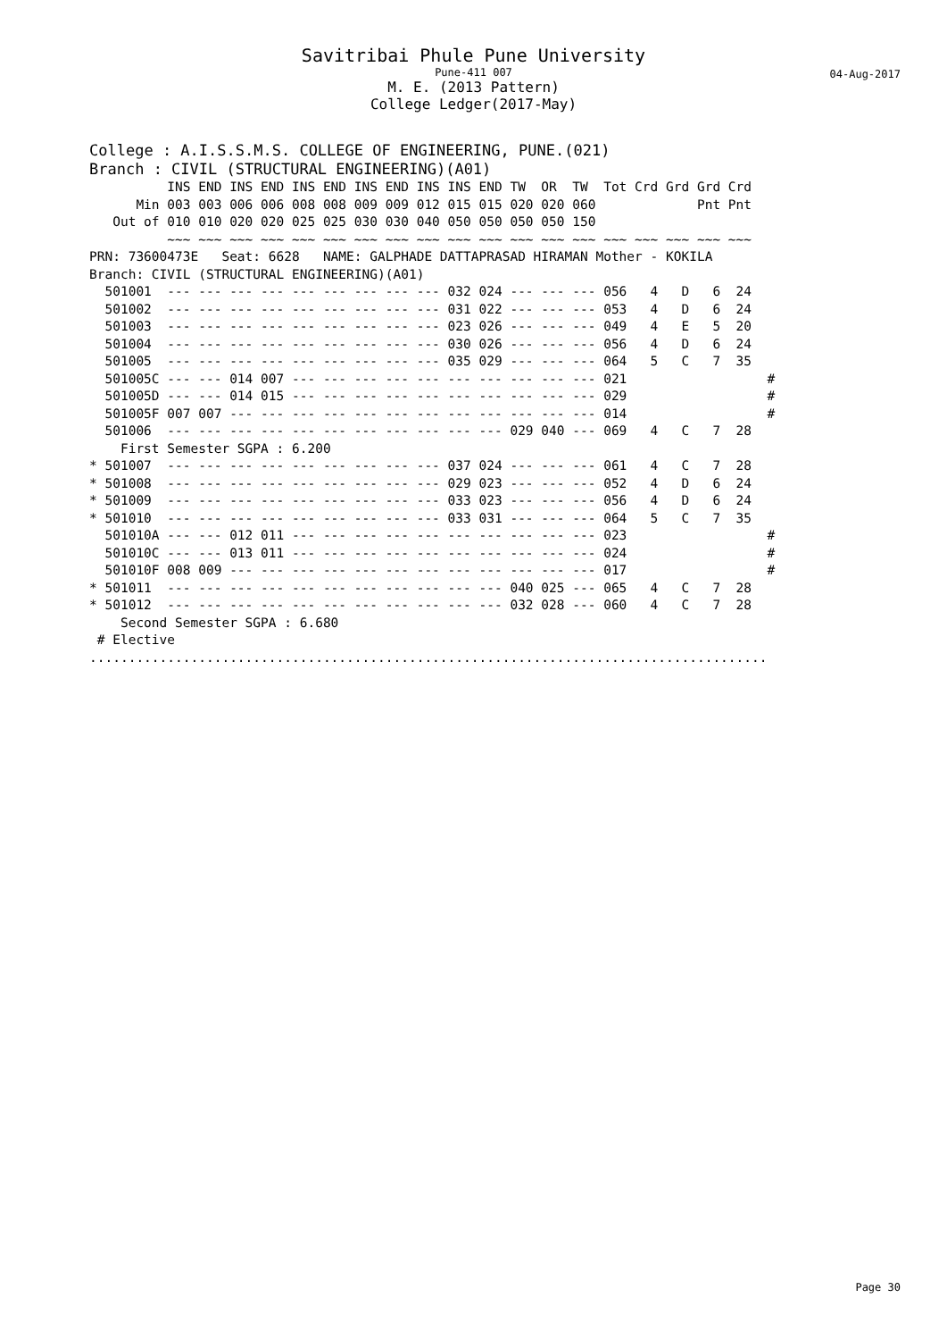Savitribai Phule Pune University
Pune-411 007
04-Aug-2017
M. E. (2013 Pattern)
College Ledger(2017-May)
College : A.I.S.S.M.S. COLLEGE OF ENGINEERING, PUNE.(021)
Branch : CIVIL (STRUCTURAL ENGINEERING)(A01)
          INS END INS END INS END INS END INS INS END TW  OR  TW  Tot Crd Grd Grd Crd
      Min 003 003 006 006 008 008 009 009 012 015 015 020 020 060             Pnt Pnt
   Out of 010 010 020 020 025 025 030 030 040 050 050 050 050 150
          ~~~ ~~~ ~~~ ~~~ ~~~ ~~~ ~~~ ~~~ ~~~ ~~~ ~~~ ~~~ ~~~ ~~~ ~~~ ~~~ ~~~ ~~~ ~~~
PRN: 73600473E   Seat: 6628   NAME: GALPHADE DATTAPRASAD HIRAMAN Mother - KOKILA
Branch: CIVIL (STRUCTURAL ENGINEERING)(A01)
  501001  --- --- --- --- --- --- --- --- --- 032 024 --- --- --- 056   4   D   6  24
  501002  --- --- --- --- --- --- --- --- --- 031 022 --- --- --- 053   4   D   6  24
  501003  --- --- --- --- --- --- --- --- --- 023 026 --- --- --- 049   4   E   5  20
  501004  --- --- --- --- --- --- --- --- --- 030 026 --- --- --- 056   4   D   6  24
  501005  --- --- --- --- --- --- --- --- --- 035 029 --- --- --- 064   5   C   7  35
  501005C --- --- 014 007 --- --- --- --- --- --- --- --- --- --- 021                  #
  501005D --- --- 014 015 --- --- --- --- --- --- --- --- --- --- 029                  #
  501005F 007 007 --- --- --- --- --- --- --- --- --- --- --- --- 014                  #
  501006  --- --- --- --- --- --- --- --- --- --- --- 029 040 --- 069   4   C   7  28
    First Semester SGPA : 6.200
* 501007  --- --- --- --- --- --- --- --- --- 037 024 --- --- --- 061   4   C   7  28
* 501008  --- --- --- --- --- --- --- --- --- 029 023 --- --- --- 052   4   D   6  24
* 501009  --- --- --- --- --- --- --- --- --- 033 023 --- --- --- 056   4   D   6  24
* 501010  --- --- --- --- --- --- --- --- --- 033 031 --- --- --- 064   5   C   7  35
  501010A --- --- 012 011 --- --- --- --- --- --- --- --- --- --- 023                  #
  501010C --- --- 013 011 --- --- --- --- --- --- --- --- --- --- 024                  #
  501010F 008 009 --- --- --- --- --- --- --- --- --- --- --- --- 017                  #
* 501011  --- --- --- --- --- --- --- --- --- --- --- 040 025 --- 065   4   C   7  28
* 501012  --- --- --- --- --- --- --- --- --- --- --- 032 028 --- 060   4   C   7  28
    Second Semester SGPA : 6.680
 # Elective
.......................................................................................
Page 30